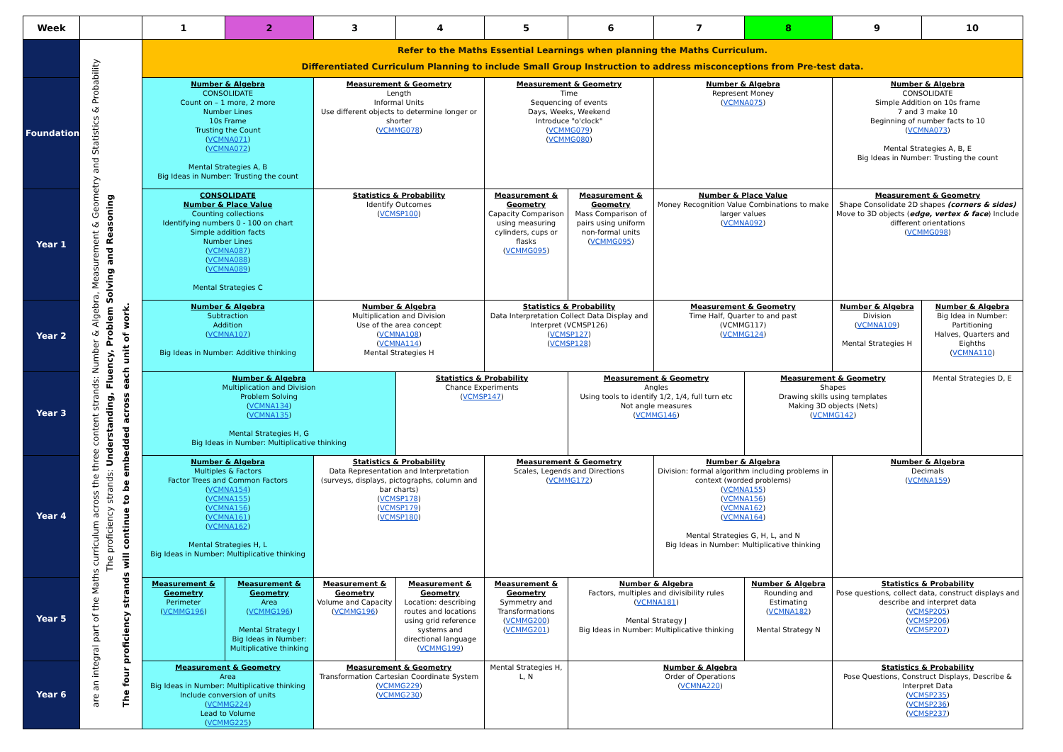| Week | | 1 | 2 | 3 | 4 | 5 | 6 | 7 | 8 | 9 | 10 |
| --- | --- | --- | --- | --- | --- | --- | --- | --- | --- | --- | --- |
| | are an integral part of the Maths curriculum across the three content strands: Number & Algebra, Measurement & Geometry and Statistics & Probability The proficiency strands: Understanding, Fluency, Problem Solving and Reasoning The four proficiency strands will continue to be embedded across each unit of work. | Refer to the Maths Essential Learnings when planning the Maths Curriculum. Differentiated Curriculum Planning to include Small Group Instruction to address misconceptions from Pre-test data. | | | | | | | | | |
| Foundation | | Number & Algebra CONSOLIDATE Count on – 1 more, 2 more Number Lines 10s Frame Trusting the Count ( VCMNA071 ) ( VCMNA072 ) Mental Strategies A, B Big Ideas in Number: Trusting the count | | Measurement & Geometry Length Informal Units Use different objects to determine longer or shorter ( VCMMG078 ) | | Measurement & Geometry Time Sequencing of events Days, Weeks, Weekend Introduce "o'clock" ( VCMMG079 ) ( VCMMG080 ) | | Number & Algebra Represent Money ( VCMNA075 ) | | Number & Algebra CONSOLIDATE Simple Addition on 10s frame 7 and 3 make 10 Beginning of number facts to 10 ( VCMNA073 ) Mental Strategies A, B, E Big Ideas in Number: Trusting the count | |
| Year 1 | | CONSOLIDATE Number & Place Value Counting collections Identifying numbers 0 - 100 on chart Simple addition facts Number Lines ( VCMNA087 ) ( VCMNA088 ) ( VCMNA089 ) Mental Strategies C | | Statistics & Probability Identify Outcomes ( VCMSP100 ) | | Measurement & Geometry Capacity Comparison using measuring cylinders, cups or flasks ( VCMMG095 ) | Measurement & Geometry Mass Comparison of pairs using uniform non-formal units ( VCMMG095 ) | Number & Place Value Money Recognition Value Combinations to make larger values ( VCMNA092 ) | | Measurement & Geometry Shape Consolidate 2D shapes (corners & sides) Move to 3D objects ( edge, vertex & face ) Include different orientations ( VCMMG098 ) | |
| Year 2 | | Number & Algebra Subtraction Addition ( VCMNA107 ) Big Ideas in Number: Additive thinking | | Number & Algebra Multiplication and Division Use of the area concept ( VCMNA108 ) ( VCMNA114 ) Mental Strategies H | | Statistics & Probability Data Interpretation Collect Data Display and Interpret (VCMSP126) ( VCMSP127 ) ( VCMSP128 ) | | Measurement & Geometry Time Half, Quarter to and past (VCMMG117) ( VCMMG124 ) | | Number & Algebra Division ( VCMNA109 ) Mental Strategies H | Number & Algebra Big Idea in Number: Partitioning Halves, Quarters and Eighths ( VCMNA110 ) |
| Year 3 | | Number & Algebra Multiplication and Division Problem Solving ( VCMNA134 ) ( VCMNA135 ) Mental Strategies H, G Big Ideas in Number: Multiplicative thinking | | | Statistics & Probability Chance Experiments ( VCMSP147 ) | | Measurement & Geometry Angles Using tools to identify 1/2, 1/4, full turn etc Not angle measures ( VCMMG146 ) | | Measurement & Geometry Shapes Drawing skills using templates Making 3D objects (Nets) ( VCMMG142 ) | | Mental Strategies D, E |
| Year 4 | | Number & Algebra Multiples & Factors Factor Trees and Common Factors ( VCMNA154 ) ( VCMNA155 ) ( VCMNA156 ) ( VCMNA161 ) ( VCMNA162 ) Mental Strategies H, L Big Ideas in Number: Multiplicative thinking | | Statistics & Probability Data Representation and Interpretation (surveys, displays, pictographs, column and bar charts) ( VCMSP178 ) ( VCMSP179 ) ( VCMSP180 ) | | Measurement & Geometry Scales, Legends and Directions ( VCMMG172 ) | | Number & Algebra Division: formal algorithm including problems in context (worded problems) ( VCMNA155 ) ( VCMNA156 ) ( VCMNA162 ) ( VCMNA164 ) Mental Strategies G, H, L, and N Big Ideas in Number: Multiplicative thinking | | Number & Algebra Decimals ( VCMNA159 ) | |
| Year 5 | | Measurement & Geometry Perimeter ( VCMMG196 ) | Measurement & Geometry Area ( VCMMG196 ) Mental Strategy I Big Ideas in Number: Multiplicative thinking | Measurement & Geometry Volume and Capacity ( VCMMG196 ) | Measurement & Geometry Location: describing routes and locations using grid reference systems and directional language ( VCMMG199 ) | Measurement & Geometry Symmetry and Transformations ( VCMMG200 ) ( VCMMG201 ) | Number & Algebra Factors, multiples and divisibility rules ( VCMNA181 ) Mental Strategy J Big Ideas in Number: Multiplicative thinking | | Number & Algebra Rounding and Estimating ( VCMNA182 ) Mental Strategy N | Statistics & Probability Pose questions, collect data, construct displays and describe and interpret data ( VCMSP205 ) ( VCMSP206 ) ( VCMSP207 ) | |
| Year 6 | | Measurement & Geometry Area Big Ideas in Number: Multiplicative thinking Include conversion of units ( VCMMG224 ) Lead to Volume ( VCMMG225 ) | | Measurement & Geometry Transformation Cartesian Coordinate System ( VCMMG229 ) ( VCMMG230 ) | | Mental Strategies H, L, N | Number & Algebra Order of Operations ( VCMNA220 ) | | | Statistics & Probability Pose Questions, Construct Displays, Describe & Interpret Data ( VCMSP235 ) ( VCMSP236 ) ( VCMSP237 ) | |